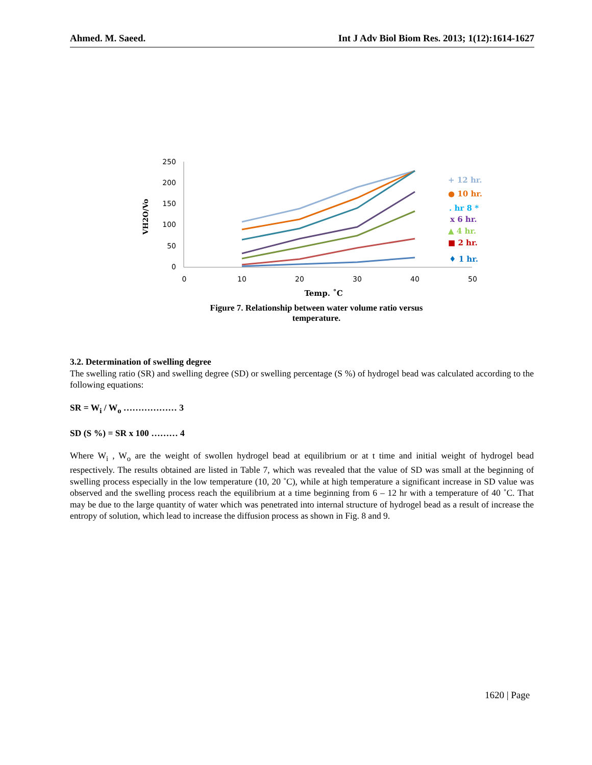Ahmed. M. Saeed. Int J Adv Biol Biom Res. 2013; 1(12):1614-1627
250
200
150
100
50
0
0
10
20
30
40
50
VH2O/Vo
+ 12 hr.
● 10 hr.
. hr 8 *
x 6 hr.
▲ 4 hr.
■ 2 hr.
♦ 1 hr.
Temp. ˚C
Figure 7. Relationship between water volume ratio versus
temperature.
3.2. Determination of swelling degree
The swelling ratio (SR) and swelling degree (SD) or swelling percentage (S %) of hydrogel bead was calculated according to the following equations:
SR = W<sub>i</sub> / W<sub>o</sub> ……………… 3
SD (S %) = SR x 100 ……… 4
Where W<sub>i</sub> , W<sub>o</sub> are the weight of swollen hydrogel bead at equilibrium or at t time and initial weight of hydrogel bead respectively. The results obtained are listed in Table 7, which was revealed that the value of SD was small at the beginning of swelling process especially in the low temperature (10, 20 ˚C), while at high temperature a significant increase in SD value was observed and the swelling process reach the equilibrium at a time beginning from 6 – 12 hr with a temperature of 40 ˚C. That may be due to the large quantity of water which was penetrated into internal structure of hydrogel bead as a result of increase the entropy of solution, which lead to increase the diffusion process as shown in Fig. 8 and 9.
1620 | Page